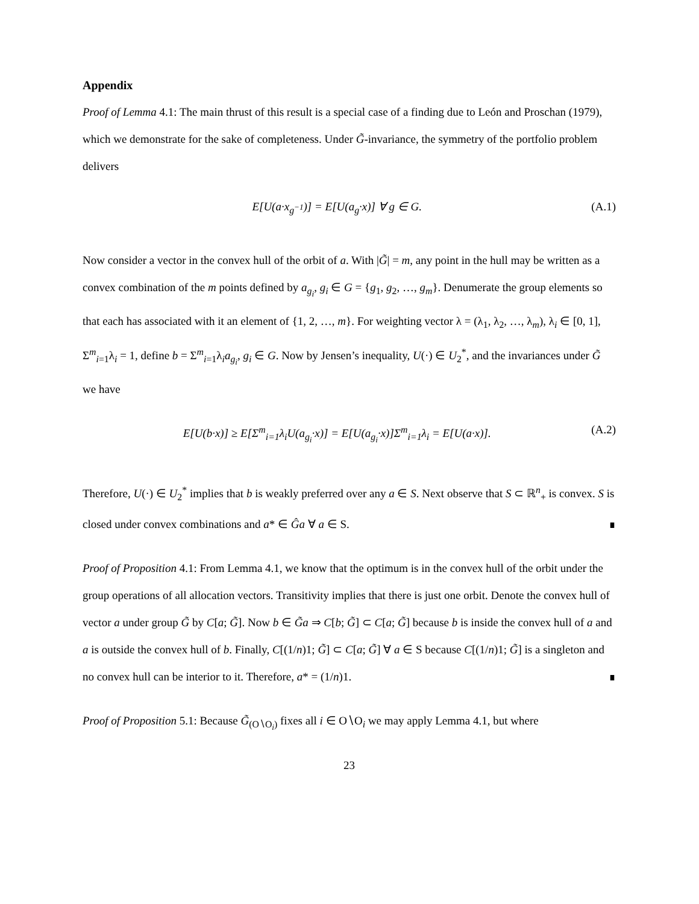Appendix
Proof of Lemma 4.1: The main thrust of this result is a special case of a finding due to León and Proschan (1979), which we demonstrate for the sake of completeness. Under G̃-invariance, the symmetry of the portfolio problem delivers
E[U(a·x<sub>g<sup>−1</sup></sub>)] = E[U(a<sub>g</sub>·x)] ∀ g ∈ G. (A.1)
Now consider a vector in the convex hull of the orbit of a. With |G̃| = m, any point in the hull may be written as a convex combination of the m points defined by a<sub>g<sub>i</sub></sub>, g<sub>i</sub> ∈ G = {g<sub>1</sub>, g<sub>2</sub>, …, g<sub>m</sub>}. Denumerate the group elements so that each has associated with it an element of {1, 2, …, m}. For weighting vector λ = (λ<sub>1</sub>, λ<sub>2</sub>, …, λ<sub>m</sub>), λ<sub>i</sub> ∈ [0, 1], Σ<sup>m</sup><sub>i=1</sub>λ<sub>i</sub> = 1, define b = Σ<sup>m</sup><sub>i=1</sub>λ<sub>i</sub>a<sub>g<sub>i</sub></sub>, g<sub>i</sub> ∈ G. Now by Jensen’s inequality, U(·) ∈ U<sub>2</sub><sup>*</sup>, and the invariances under G̃ we have
E[U(b·x)] ≥ E[Σ<sup>m</sup><sub>i=1</sub>λ<sub>i</sub>U(a<sub>g<sub>i</sub></sub>·x)] = E[U(a<sub>g<sub>i</sub></sub>·x)]Σ<sup>m</sup><sub>i=1</sub>λ<sub>i</sub> = E[U(a·x)]. (A.2)
Therefore, U(·) ∈ U<sub>2</sub><sup>*</sup> implies that b is weakly preferred over any a ∈ S. Next observe that S ⊂ ℝ<sup>n</sup><sub>+</sub> is convex. S is closed under convex combinations and a* ∈ Ĝa ∀ a ∈ S. ∎
Proof of Proposition 4.1: From Lemma 4.1, we know that the optimum is in the convex hull of the orbit under the group operations of all allocation vectors. Transitivity implies that there is just one orbit. Denote the convex hull of vector a under group G̃ by C[a; G̃]. Now b ∈ G̃a ⇒ C[b; G̃] ⊂ C[a; G̃] because b is inside the convex hull of a and a is outside the convex hull of b. Finally, C[(1/n)1; G̃] ⊂ C[a; G̃] ∀ a ∈ S because C[(1/n)1; G̃] is a singleton and no convex hull can be interior to it. Therefore, a* = (1/n)1. ∎
Proof of Proposition 5.1: Because G̃<sub>(O∖O<sub>i</sub>)</sub> fixes all i ∈ O∖O<sub>i</sub> we may apply Lemma 4.1, but where
23